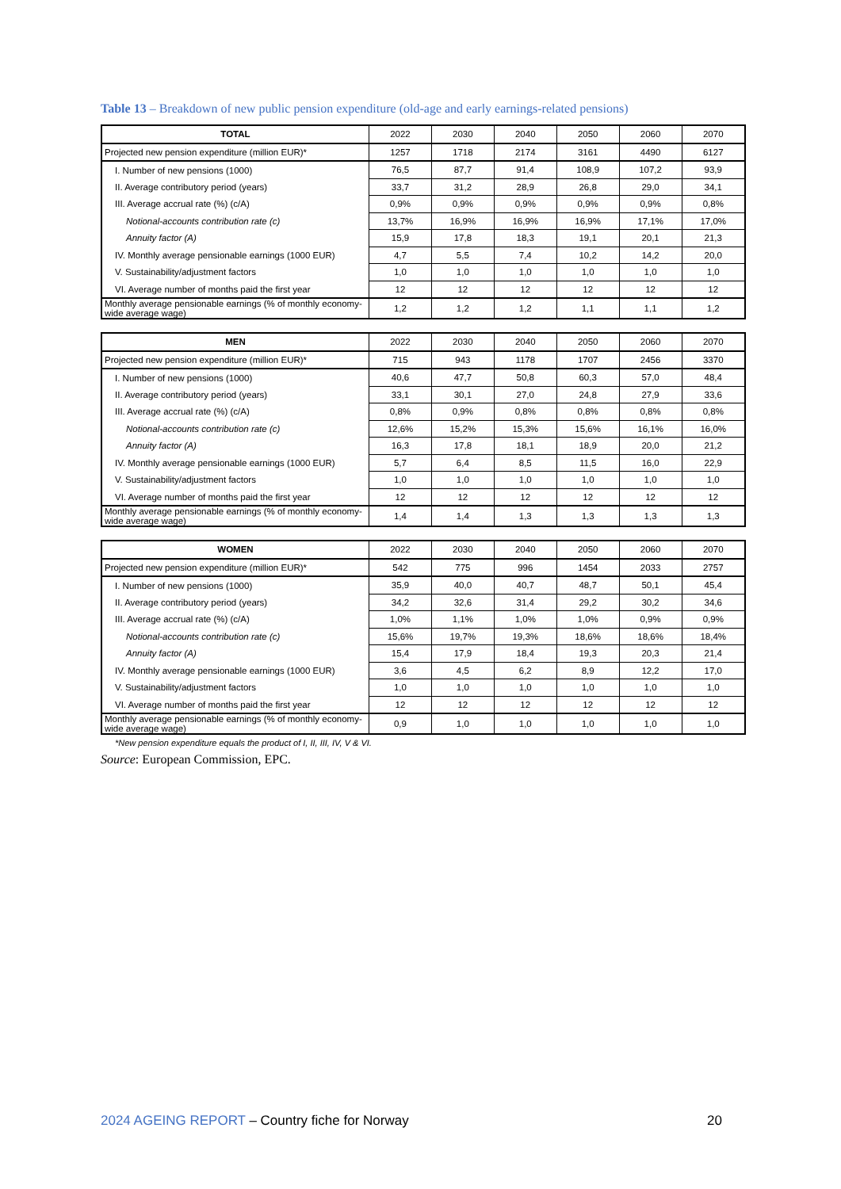Table 13 – Breakdown of new public pension expenditure (old-age and early earnings-related pensions)
| TOTAL | 2022 | 2030 | 2040 | 2050 | 2060 | 2070 |
| Projected new pension expenditure (million EUR)* | 1257 | 1718 | 2174 | 3161 | 4490 | 6127 |
| I. Number of new pensions (1000) | 76,5 | 87,7 | 91,4 | 108,9 | 107,2 | 93,9 |
| II. Average contributory period (years) | 33,7 | 31,2 | 28,9 | 26,8 | 29,0 | 34,1 |
| III. Average accrual rate (%) (c/A) | 0,9% | 0,9% | 0,9% | 0,9% | 0,9% | 0,8% |
| Notional-accounts contribution rate (c) | 13,7% | 16,9% | 16,9% | 16,9% | 17,1% | 17,0% |
| Annuity factor (A) | 15,9 | 17,8 | 18,3 | 19,1 | 20,1 | 21,3 |
| IV. Monthly average pensionable earnings (1000 EUR) | 4,7 | 5,5 | 7,4 | 10,2 | 14,2 | 20,0 |
| V. Sustainability/adjustment factors | 1,0 | 1,0 | 1,0 | 1,0 | 1,0 | 1,0 |
| VI. Average number of months paid the first year | 12 | 12 | 12 | 12 | 12 | 12 |
| Monthly average pensionable earnings (% of monthly economy-wide average wage) | 1,2 | 1,2 | 1,2 | 1,1 | 1,1 | 1,2 |
| MEN | 2022 | 2030 | 2040 | 2050 | 2060 | 2070 |
| Projected new pension expenditure (million EUR)* | 715 | 943 | 1178 | 1707 | 2456 | 3370 |
| I. Number of new pensions (1000) | 40,6 | 47,7 | 50,8 | 60,3 | 57,0 | 48,4 |
| II. Average contributory period (years) | 33,1 | 30,1 | 27,0 | 24,8 | 27,9 | 33,6 |
| III. Average accrual rate (%) (c/A) | 0,8% | 0,9% | 0,8% | 0,8% | 0,8% | 0,8% |
| Notional-accounts contribution rate (c) | 12,6% | 15,2% | 15,3% | 15,6% | 16,1% | 16,0% |
| Annuity factor (A) | 16,3 | 17,8 | 18,1 | 18,9 | 20,0 | 21,2 |
| IV. Monthly average pensionable earnings (1000 EUR) | 5,7 | 6,4 | 8,5 | 11,5 | 16,0 | 22,9 |
| V. Sustainability/adjustment factors | 1,0 | 1,0 | 1,0 | 1,0 | 1,0 | 1,0 |
| VI. Average number of months paid the first year | 12 | 12 | 12 | 12 | 12 | 12 |
| Monthly average pensionable earnings (% of monthly economy-wide average wage) | 1,4 | 1,4 | 1,3 | 1,3 | 1,3 | 1,3 |
| WOMEN | 2022 | 2030 | 2040 | 2050 | 2060 | 2070 |
| Projected new pension expenditure (million EUR)* | 542 | 775 | 996 | 1454 | 2033 | 2757 |
| I. Number of new pensions (1000) | 35,9 | 40,0 | 40,7 | 48,7 | 50,1 | 45,4 |
| II. Average contributory period (years) | 34,2 | 32,6 | 31,4 | 29,2 | 30,2 | 34,6 |
| III. Average accrual rate (%) (c/A) | 1,0% | 1,1% | 1,0% | 1,0% | 0,9% | 0,9% |
| Notional-accounts contribution rate (c) | 15,6% | 19,7% | 19,3% | 18,6% | 18,6% | 18,4% |
| Annuity factor (A) | 15,4 | 17,9 | 18,4 | 19,3 | 20,3 | 21,4 |
| IV. Monthly average pensionable earnings (1000 EUR) | 3,6 | 4,5 | 6,2 | 8,9 | 12,2 | 17,0 |
| V. Sustainability/adjustment factors | 1,0 | 1,0 | 1,0 | 1,0 | 1,0 | 1,0 |
| VI. Average number of months paid the first year | 12 | 12 | 12 | 12 | 12 | 12 |
| Monthly average pensionable earnings (% of monthly economy-wide average wage) | 0,9 | 1,0 | 1,0 | 1,0 | 1,0 | 1,0 |
*New pension expenditure equals the product of I, II, III, IV, V & VI.
Source: European Commission, EPC.
2024 AGEING REPORT – Country fiche for Norway
20